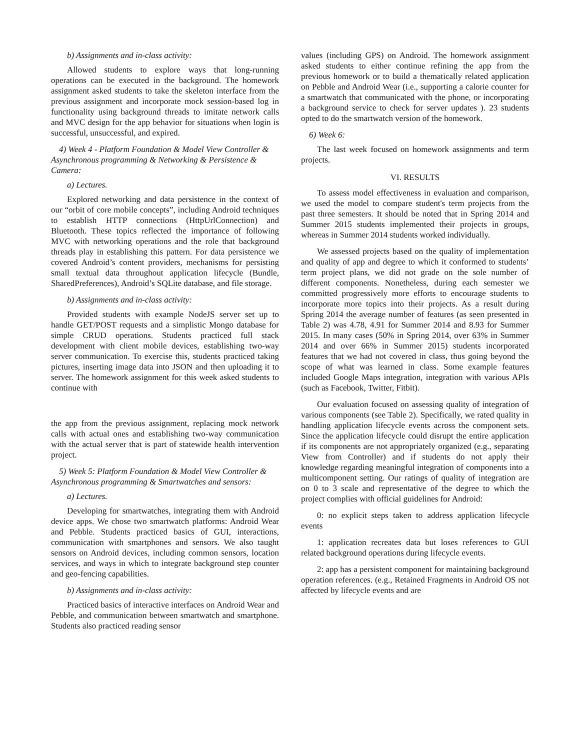b) Assignments and in-class activity:
Allowed students to explore ways that long-running operations can be executed in the background. The homework assignment asked students to take the skeleton interface from the previous assignment and incorporate mock session-based log in functionality using background threads to imitate network calls and MVC design for the app behavior for situations when login is successful, unsuccessful, and expired.
4) Week 4 - Platform Foundation & Model View Controller & Asynchronous programming & Networking & Persistence & Camera:
a) Lectures.
Explored networking and data persistence in the context of our “orbit of core mobile concepts”, including Android techniques to establish HTTP connections (HttpUrlConnection) and Bluetooth. These topics reflected the importance of following MVC with networking operations and the role that background threads play in establishing this pattern. For data persistence we covered Android’s content providers, mechanisms for persisting small textual data throughout application lifecycle (Bundle, SharedPreferences), Android’s SQLite database, and file storage.
b) Assignments and in-class activity:
Provided students with example NodeJS server set up to handle GET/POST requests and a simplistic Mongo database for simple CRUD operations. Students practiced full stack development with client mobile devices, establishing two-way server communication. To exercise this, students practiced taking pictures, inserting image data into JSON and then uploading it to server. The homework assignment for this week asked students to continue with
the app from the previous assignment, replacing mock network calls with actual ones and establishing two-way communication with the actual server that is part of statewide health intervention project.
5) Week 5: Platform Foundation & Model View Controller & Asynchronous programming & Smartwatches and sensors:
a) Lectures.
Developing for smartwatches, integrating them with Android device apps. We chose two smartwatch platforms: Android Wear and Pebble. Students practiced basics of GUI, interactions, communication with smartphones and sensors. We also taught sensors on Android devices, including common sensors, location services, and ways in which to integrate background step counter and geo-fencing capabilities.
b) Assignments and in-class activity:
Practiced basics of interactive interfaces on Android Wear and Pebble, and communication between smartwatch and smartphone. Students also practiced reading sensor
values (including GPS) on Android. The homework assignment asked students to either continue refining the app from the previous homework or to build a thematically related application on Pebble and Android Wear (i.e., supporting a calorie counter for a smartwatch that communicated with the phone, or incorporating a background service to check for server updates ). 23 students opted to do the smartwatch version of the homework.
6) Week 6:
The last week focused on homework assignments and term projects.
VI. RESULTS
To assess model effectiveness in evaluation and comparison, we used the model to compare student's term projects from the past three semesters. It should be noted that in Spring 2014 and Summer 2015 students implemented their projects in groups, whereas in Summer 2014 students worked individually.
We assessed projects based on the quality of implementation and quality of app and degree to which it conformed to students’ term project plans, we did not grade on the sole number of different components. Nonetheless, during each semester we committed progressively more efforts to encourage students to incorporate more topics into their projects. As a result during Spring 2014 the average number of features (as seen presented in Table 2) was 4.78, 4.91 for Summer 2014 and 8.93 for Summer 2015. In many cases (50% in Spring 2014, over 63% in Summer 2014 and over 66% in Summer 2015) students incorporated features that we had not covered in class, thus going beyond the scope of what was learned in class. Some example features included Google Maps integration, integration with various APIs (such as Facebook, Twitter, Fitbit).
Our evaluation focused on assessing quality of integration of various components (see Table 2). Specifically, we rated quality in handling application lifecycle events across the component sets. Since the application lifecycle could disrupt the entire application if its components are not appropriately organized (e.g., separating View from Controller) and if students do not apply their knowledge regarding meaningful integration of components into a multicomponent setting. Our ratings of quality of integration are on 0 to 3 scale and representative of the degree to which the project complies with official guidelines for Android:
0: no explicit steps taken to address application lifecycle events
1: application recreates data but loses references to GUI related background operations during lifecycle events.
2: app has a persistent component for maintaining background operation references. (e.g., Retained Fragments in Android OS not affected by lifecycle events and are